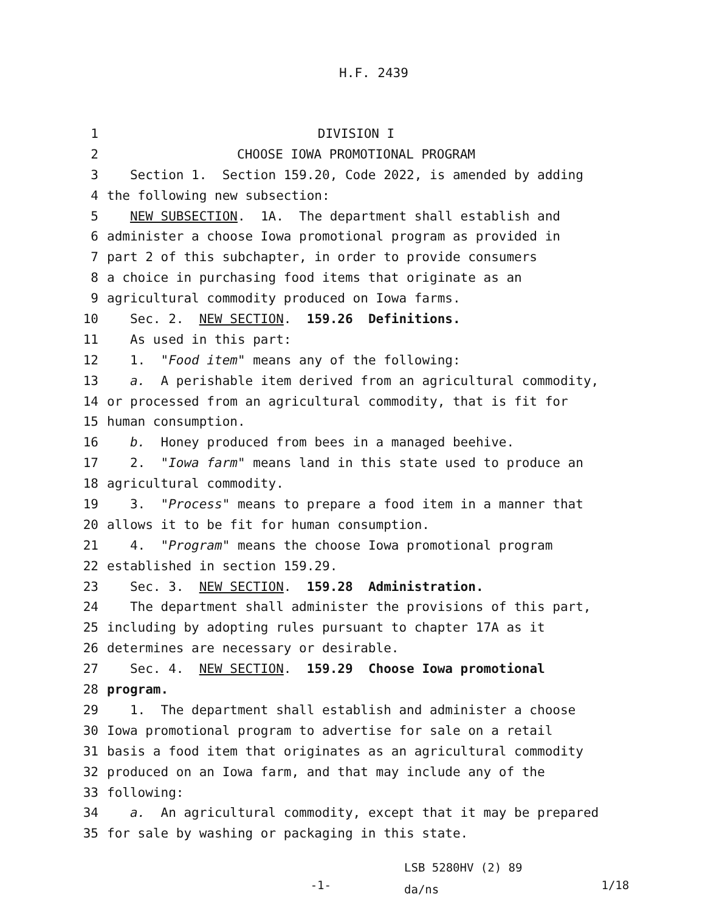H.F. 2439
1 DIVISION I
2 CHOOSE IOWA PROMOTIONAL PROGRAM
3 Section 1. Section 159.20, Code 2022, is amended by adding
4 the following new subsection:
5 NEW SUBSECTION. 1A. The department shall establish and
6 administer a choose Iowa promotional program as provided in
7 part 2 of this subchapter, in order to provide consumers
8 a choice in purchasing food items that originate as an
9 agricultural commodity produced on Iowa farms.
10 Sec. 2. NEW SECTION. 159.26 Definitions.
11 As used in this part:
12 1. "Food item" means any of the following:
13 a. A perishable item derived from an agricultural commodity,
14 or processed from an agricultural commodity, that is fit for
15 human consumption.
16 b. Honey produced from bees in a managed beehive.
17 2. "Iowa farm" means land in this state used to produce an
18 agricultural commodity.
19 3. "Process" means to prepare a food item in a manner that
20 allows it to be fit for human consumption.
21 4. "Program" means the choose Iowa promotional program
22 established in section 159.29.
23 Sec. 3. NEW SECTION. 159.28 Administration.
24 The department shall administer the provisions of this part,
25 including by adopting rules pursuant to chapter 17A as it
26 determines are necessary or desirable.
27 Sec. 4. NEW SECTION. 159.29 Choose Iowa promotional
28 program.
29 1. The department shall establish and administer a choose
30 Iowa promotional program to advertise for sale on a retail
31 basis a food item that originates as an agricultural commodity
32 produced on an Iowa farm, and that may include any of the
33 following:
34 a. An agricultural commodity, except that it may be prepared
35 for sale by washing or packaging in this state.
-1-
LSB 5280HV (2) 89
da/ns
1/18